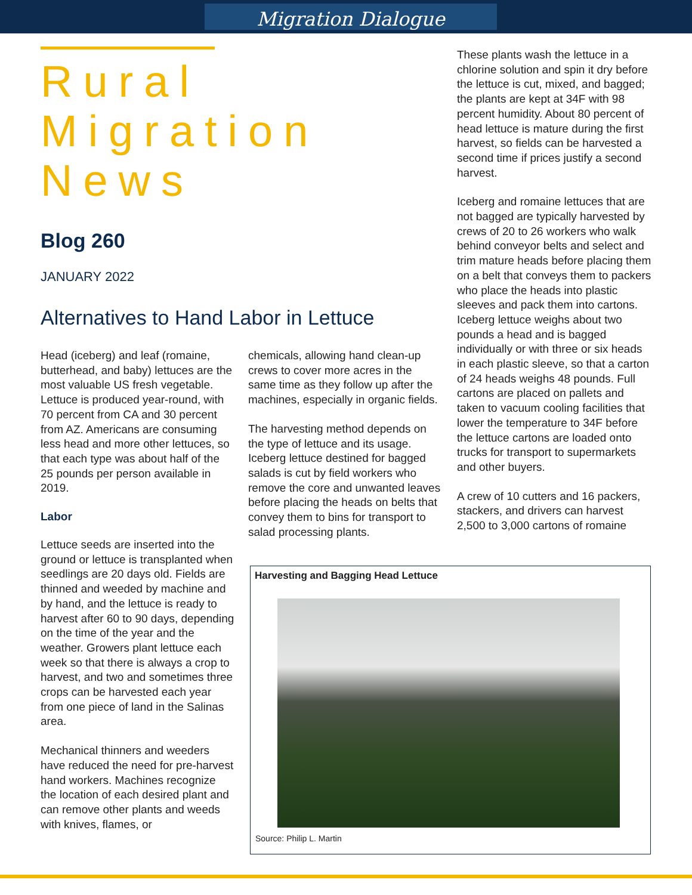Migration Dialogue
Rural
Migration
News
Blog 260
JANUARY 2022
Alternatives to Hand Labor in Lettuce
Head (iceberg) and leaf (romaine, butterhead, and baby) lettuces are the most valuable US fresh vegetable. Lettuce is produced year-round, with 70 percent from CA and 30 percent from AZ. Americans are consuming less head and more other lettuces, so that each type was about half of the 25 pounds per person available in 2019.
Labor
Lettuce seeds are inserted into the ground or lettuce is transplanted when seedlings are 20 days old. Fields are thinned and weeded by machine and by hand, and the lettuce is ready to harvest after 60 to 90 days, depending on the time of the year and the weather. Growers plant lettuce each week so that there is always a crop to harvest, and two and sometimes three crops can be harvested each year from one piece of land in the Salinas area.
Mechanical thinners and weeders have reduced the need for pre-harvest hand workers. Machines recognize the location of each desired plant and can remove other plants and weeds with knives, flames, or
chemicals, allowing hand clean-up crews to cover more acres in the same time as they follow up after the machines, especially in organic fields.
The harvesting method depends on the type of lettuce and its usage. Iceberg lettuce destined for bagged salads is cut by field workers who remove the core and unwanted leaves before placing the heads on belts that convey them to bins for transport to salad processing plants.
These plants wash the lettuce in a chlorine solution and spin it dry before the lettuce is cut, mixed, and bagged; the plants are kept at 34F with 98 percent humidity. About 80 percent of head lettuce is mature during the first harvest, so fields can be harvested a second time if prices justify a second harvest.
Iceberg and romaine lettuces that are not bagged are typically harvested by crews of 20 to 26 workers who walk behind conveyor belts and select and trim mature heads before placing them on a belt that conveys them to packers who place the heads into plastic sleeves and pack them into cartons. Iceberg lettuce weighs about two pounds a head and is bagged individually or with three or six heads in each plastic sleeve, so that a carton of 24 heads weighs 48 pounds. Full cartons are placed on pallets and taken to vacuum cooling facilities that lower the temperature to 34F before the lettuce cartons are loaded onto trucks for transport to supermarkets and other buyers.
A crew of 10 cutters and 16 packers, stackers, and drivers can harvest 2,500 to 3,000 cartons of romaine
Harvesting and Bagging Head Lettuce
Source: Philip L. Martin